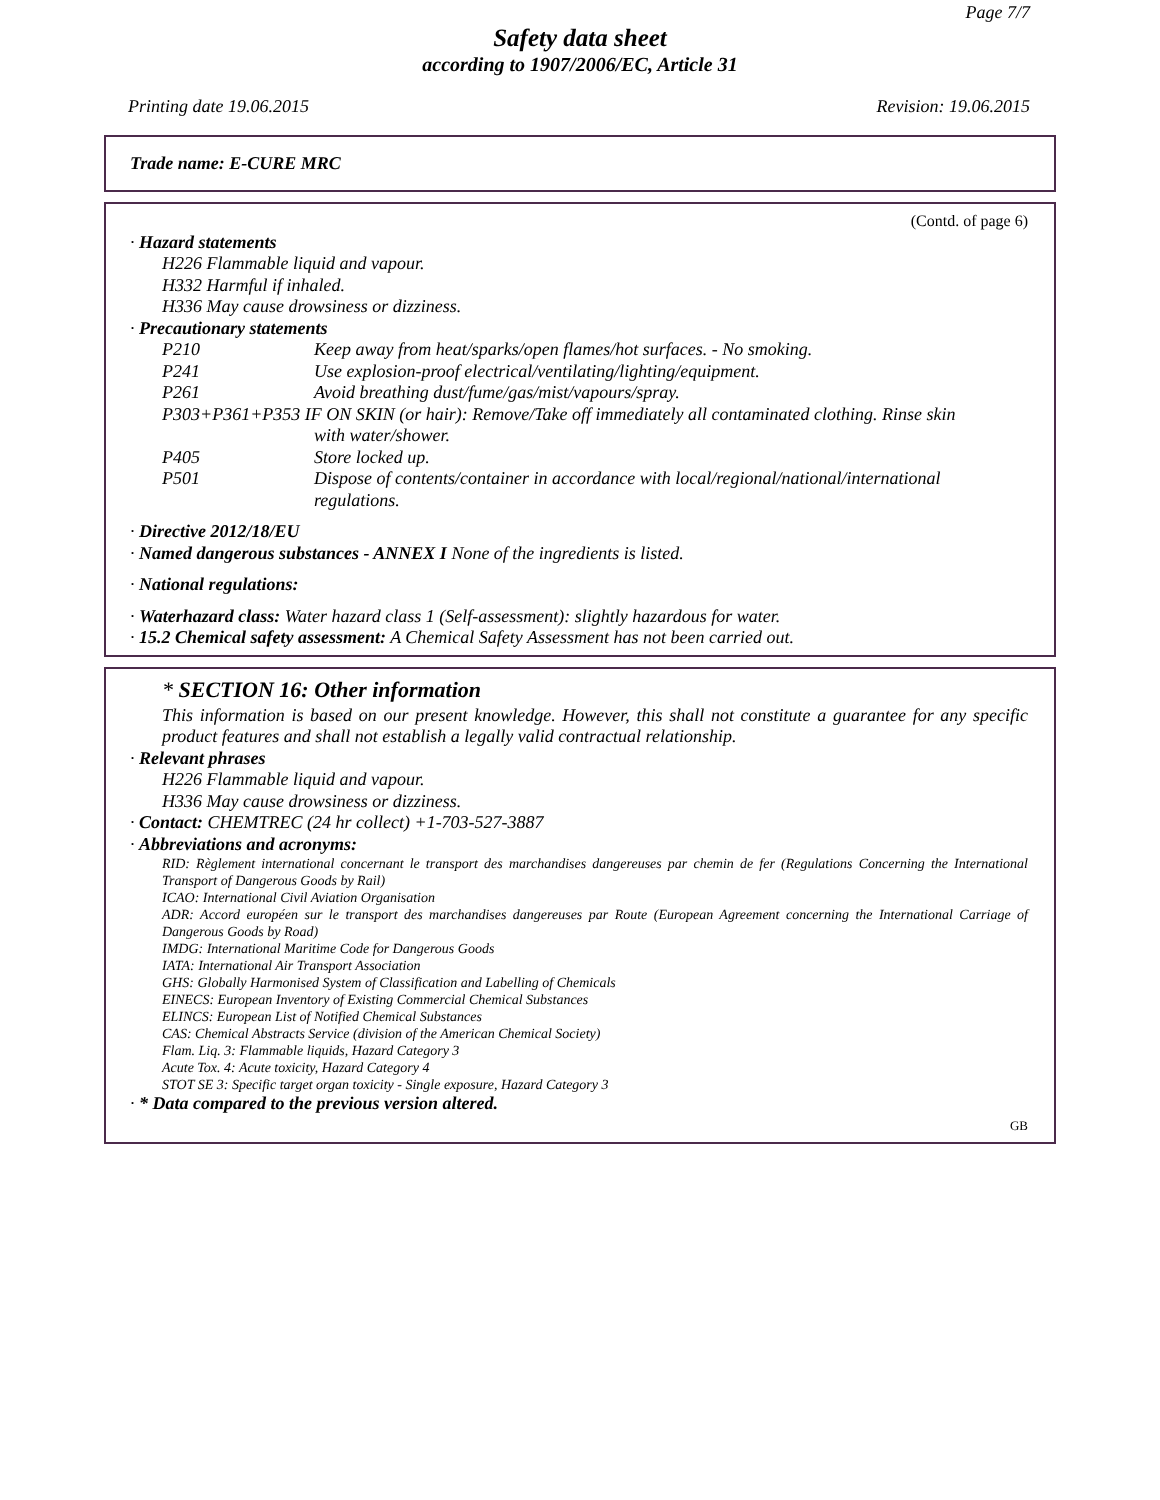Page 7/7
Safety data sheet
according to 1907/2006/EC, Article 31
Printing date 19.06.2015 Revision: 19.06.2015
Trade name: E-CURE MRC
(Contd. of page 6)
· Hazard statements
H226 Flammable liquid and vapour.
H332 Harmful if inhaled.
H336 May cause drowsiness or dizziness.
· Precautionary statements
P210 Keep away from heat/sparks/open flames/hot surfaces. - No smoking.
P241 Use explosion-proof electrical/ventilating/lighting/equipment.
P261 Avoid breathing dust/fume/gas/mist/vapours/spray.
P303+P361+P353 IF ON SKIN (or hair): Remove/Take off immediately all contaminated clothing. Rinse skin
with water/shower.
P405 Store locked up.
P501 Dispose of contents/container in accordance with local/regional/national/international regulations.
· Directive 2012/18/EU
· Named dangerous substances - ANNEX I None of the ingredients is listed.
· National regulations:
· Waterhazard class: Water hazard class 1 (Self-assessment): slightly hazardous for water.
· 15.2 Chemical safety assessment: A Chemical Safety Assessment has not been carried out.
* SECTION 16: Other information
This information is based on our present knowledge. However, this shall not constitute a guarantee for any specific product features and shall not establish a legally valid contractual relationship.
· Relevant phrases
H226 Flammable liquid and vapour.
H336 May cause drowsiness or dizziness.
· Contact: CHEMTREC (24 hr collect) +1-703-527-3887
· Abbreviations and acronyms:
RID: Règlement international concernant le transport des marchandises dangereuses par chemin de fer (Regulations Concerning the International Transport of Dangerous Goods by Rail)
ICAO: International Civil Aviation Organisation
ADR: Accord européen sur le transport des marchandises dangereuses par Route (European Agreement concerning the International Carriage of Dangerous Goods by Road)
IMDG: International Maritime Code for Dangerous Goods
IATA: International Air Transport Association
GHS: Globally Harmonised System of Classification and Labelling of Chemicals
EINECS: European Inventory of Existing Commercial Chemical Substances
ELINCS: European List of Notified Chemical Substances
CAS: Chemical Abstracts Service (division of the American Chemical Society)
Flam. Liq. 3: Flammable liquids, Hazard Category 3
Acute Tox. 4: Acute toxicity, Hazard Category 4
STOT SE 3: Specific target organ toxicity - Single exposure, Hazard Category 3
· * Data compared to the previous version altered.
GB